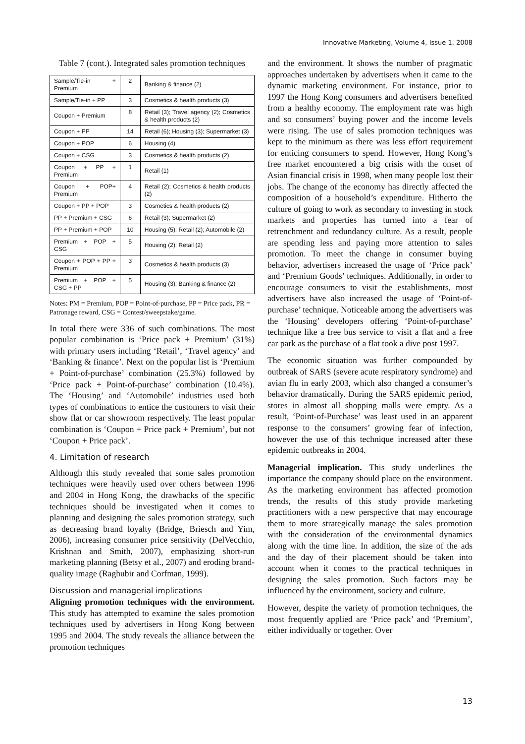Innovative Marketing, Volume 4, Issue 1, 2008
Table 7 (cont.). Integrated sales promotion techniques
| Sample/Tie-in + Premium | 2 | Banking & finance (2) |
| Sample/Tie-in + PP | 3 | Cosmetics & health products (3) |
| Coupon + Premium | 8 | Retail (3); Travel agency (2); Cosmetics & health products (2) |
| Coupon + PP | 14 | Retail (6); Housing (3); Supermarket (3) |
| Coupon + POP | 6 | Housing (4) |
| Coupon + CSG | 3 | Cosmetics & health products (2) |
| Coupon + PP + Premium | 1 | Retail (1) |
| Coupon + POP+ Premium | 4 | Retail (2); Cosmetics & health products (2) |
| Coupon + PP + POP | 3 | Cosmetics & health products (2) |
| PP + Premium + CSG | 6 | Retail (3); Supermarket (2) |
| PP + Premium + POP | 10 | Housing (5); Retail (2); Automobile (2) |
| Premium + POP + CSG | 5 | Housing (2); Retail (2) |
| Coupon + POP + PP + Premium | 3 | Cosmetics & health products (3) |
| Premium + POP + CSG + PP | 5 | Housing (3); Banking & finance (2) |
Notes: PM = Premium, POP = Point-of-purchase, PP = Price pack, PR = Patronage reward, CSG = Contest/sweepstake/game.
In total there were 336 of such combinations. The most popular combination is ‘Price pack + Premium’ (31%) with primary users including ‘Retail’, ‘Travel agency’ and ‘Banking & finance’. Next on the popular list is ‘Premium + Point-of-purchase’ combination (25.3%) followed by ‘Price pack + Point-of-purchase’ combination (10.4%). The ‘Housing’ and ‘Automobile’ industries used both types of combinations to entice the customers to visit their show flat or car showroom respectively. The least popular combination is ‘Coupon + Price pack + Premium’, but not ‘Coupon + Price pack’.
4. Limitation of research
Although this study revealed that some sales promotion techniques were heavily used over others between 1996 and 2004 in Hong Kong, the drawbacks of the specific techniques should be investigated when it comes to planning and designing the sales promotion strategy, such as decreasing brand loyalty (Bridge, Briesch and Yim, 2006), increasing consumer price sensitivity (DelVecchio, Krishnan and Smith, 2007), emphasizing short-run marketing planning (Betsy et al., 2007) and eroding brand-quality image (Raghubir and Corfman, 1999).
Discussion and managerial implications
Aligning promotion techniques with the environment. This study has attempted to examine the sales promotion techniques used by advertisers in Hong Kong between 1995 and 2004. The study reveals the alliance between the promotion techniques
and the environment. It shows the number of pragmatic approaches undertaken by advertisers when it came to the dynamic marketing environment. For instance, prior to 1997 the Hong Kong consumers and advertisers benefited from a healthy economy. The employment rate was high and so consumers’ buying power and the income levels were rising. The use of sales promotion techniques was kept to the minimum as there was less effort requirement for enticing consumers to spend. However, Hong Kong’s free market encountered a big crisis with the onset of Asian financial crisis in 1998, when many people lost their jobs. The change of the economy has directly affected the composition of a household’s expenditure. Hitherto the culture of going to work as secondary to investing in stock markets and properties has turned into a fear of retrenchment and redundancy culture. As a result, people are spending less and paying more attention to sales promotion. To meet the change in consumer buying behavior, advertisers increased the usage of ‘Price pack’ and ‘Premium Goods’ techniques. Additionally, in order to encourage consumers to visit the establishments, most advertisers have also increased the usage of ‘Point-of-purchase’ technique. Noticeable among the advertisers was the ‘Housing’ developers offering ‘Point-of-purchase’ technique like a free bus service to visit a flat and a free car park as the purchase of a flat took a dive post 1997.
The economic situation was further compounded by outbreak of SARS (severe acute respiratory syndrome) and avian flu in early 2003, which also changed a consumer’s behavior dramatically. During the SARS epidemic period, stores in almost all shopping malls were empty. As a result, ‘Point-of-Purchase’ was least used in an apparent response to the consumers’ growing fear of infection, however the use of this technique increased after these epidemic outbreaks in 2004.
Managerial implication. This study underlines the importance the company should place on the environment. As the marketing environment has affected promotion trends, the results of this study provide marketing practitioners with a new perspective that may encourage them to more strategically manage the sales promotion with the consideration of the environmental dynamics along with the time line. In addition, the size of the ads and the day of their placement should be taken into account when it comes to the practical techniques in designing the sales promotion. Such factors may be influenced by the environment, society and culture.
However, despite the variety of promotion techniques, the most frequently applied are ‘Price pack’ and ‘Premium’, either individually or together. Over
13